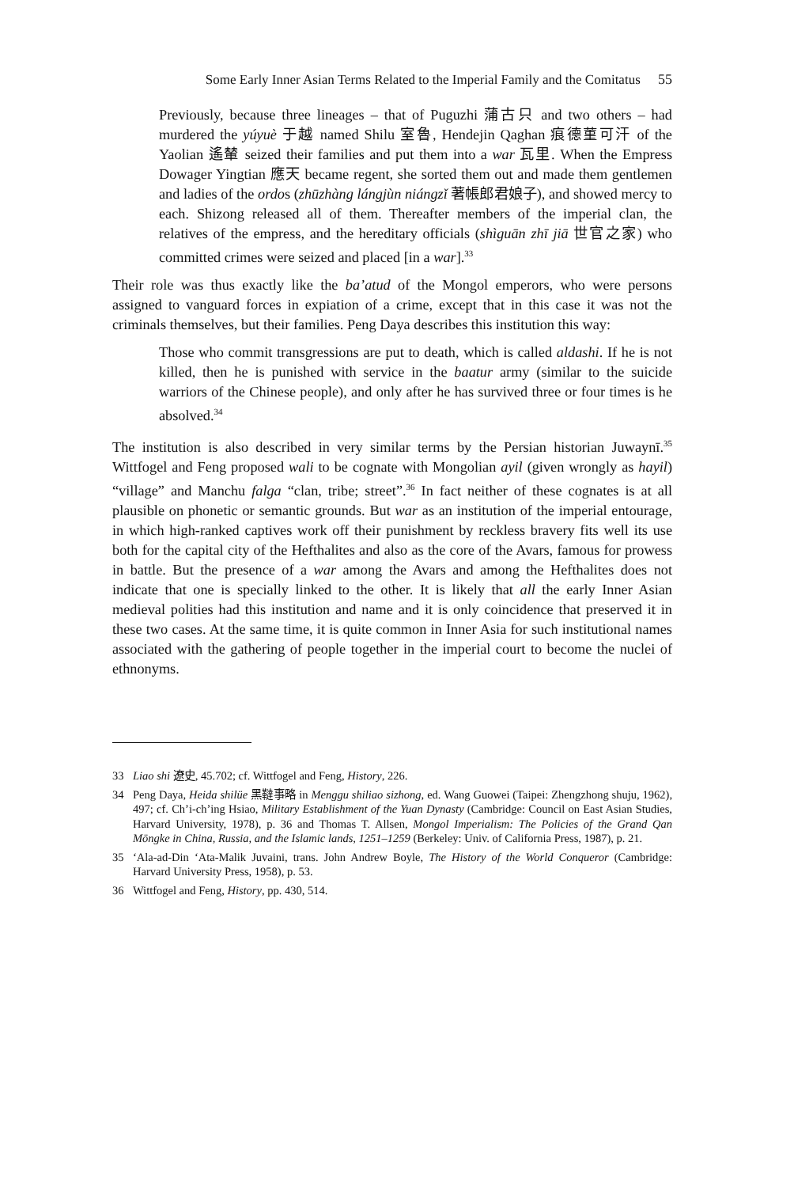Some Early Inner Asian Terms Related to the Imperial Family and the Comitatus 55
Previously, because three lineages – that of Puguzhi 蒲古只 and two others – had murdered the yúyuè 于越 named Shilu 室魯, Hendejin Qaghan 痕德菫可汗 of the Yaolian 遙輦 seized their families and put them into a war 瓦里. When the Empress Dowager Yingtian 應天 became regent, she sorted them out and made them gentlemen and ladies of the ordos (zhūzhàng lángjùn niángzǐ 著帳郎君娘子), and showed mercy to each. Shizong released all of them. Thereafter members of the imperial clan, the relatives of the empress, and the hereditary officials (shìguān zhī jiā 世官之家) who committed crimes were seized and placed [in a war].<sup>33</sup>
Their role was thus exactly like the ba’atud of the Mongol emperors, who were persons assigned to vanguard forces in expiation of a crime, except that in this case it was not the criminals themselves, but their families. Peng Daya describes this institution this way:
Those who commit transgressions are put to death, which is called aldashi. If he is not killed, then he is punished with service in the baatur army (similar to the suicide warriors of the Chinese people), and only after he has survived three or four times is he absolved.<sup>34</sup>
The institution is also described in very similar terms by the Persian historian Juwaynī.<sup>35</sup> Wittfogel and Feng proposed wali to be cognate with Mongolian ayil (given wrongly as hayil) “village” and Manchu falga “clan, tribe; street”.<sup>36</sup> In fact neither of these cognates is at all plausible on phonetic or semantic grounds. But war as an institution of the imperial entourage, in which high-ranked captives work off their punishment by reckless bravery fits well its use both for the capital city of the Hefthalites and also as the core of the Avars, famous for prowess in battle. But the presence of a war among the Avars and among the Hefthalites does not indicate that one is specially linked to the other. It is likely that all the early Inner Asian medieval polities had this institution and name and it is only coincidence that preserved it in these two cases. At the same time, it is quite common in Inner Asia for such institutional names associated with the gathering of people together in the imperial court to become the nuclei of ethnonyms.
33 Liao shi 遼史, 45.702; cf. Wittfogel and Feng, History, 226.
34 Peng Daya, Heida shilüe 黑韃事略 in Menggu shiliao sizhong, ed. Wang Guowei (Taipei: Zhengzhong shuju, 1962), 497; cf. Ch’i-ch’ing Hsiao, Military Establishment of the Yuan Dynasty (Cambridge: Council on East Asian Studies, Harvard University, 1978), p. 36 and Thomas T. Allsen, Mongol Imperialism: The Policies of the Grand Qan Möngke in China, Russia, and the Islamic lands, 1251–1259 (Berkeley: Univ. of California Press, 1987), p. 21.
35 ‘Ala-ad-Din ‘Ata-Malik Juvaini, trans. John Andrew Boyle, The History of the World Conqueror (Cambridge: Harvard University Press, 1958), p. 53.
36 Wittfogel and Feng, History, pp. 430, 514.